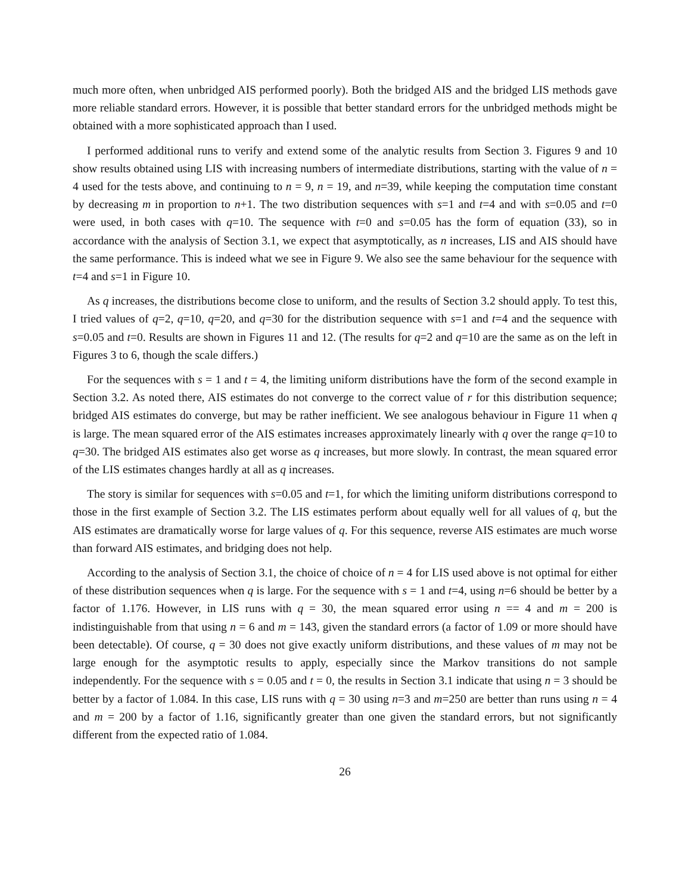much more often, when unbridged AIS performed poorly). Both the bridged AIS and the bridged LIS methods gave more reliable standard errors. However, it is possible that better standard errors for the unbridged methods might be obtained with a more sophisticated approach than I used.
I performed additional runs to verify and extend some of the analytic results from Section 3. Figures 9 and 10 show results obtained using LIS with increasing numbers of intermediate distributions, starting with the value of n = 4 used for the tests above, and continuing to n = 9, n = 19, and n=39, while keeping the computation time constant by decreasing m in proportion to n+1. The two distribution sequences with s=1 and t=4 and with s=0.05 and t=0 were used, in both cases with q=10. The sequence with t=0 and s=0.05 has the form of equation (33), so in accordance with the analysis of Section 3.1, we expect that asymptotically, as n increases, LIS and AIS should have the same performance. This is indeed what we see in Figure 9. We also see the same behaviour for the sequence with t=4 and s=1 in Figure 10.
As q increases, the distributions become close to uniform, and the results of Section 3.2 should apply. To test this, I tried values of q=2, q=10, q=20, and q=30 for the distribution sequence with s=1 and t=4 and the sequence with s=0.05 and t=0. Results are shown in Figures 11 and 12. (The results for q=2 and q=10 are the same as on the left in Figures 3 to 6, though the scale differs.)
For the sequences with s = 1 and t = 4, the limiting uniform distributions have the form of the second example in Section 3.2. As noted there, AIS estimates do not converge to the correct value of r for this distribution sequence; bridged AIS estimates do converge, but may be rather inefficient. We see analogous behaviour in Figure 11 when q is large. The mean squared error of the AIS estimates increases approximately linearly with q over the range q=10 to q=30. The bridged AIS estimates also get worse as q increases, but more slowly. In contrast, the mean squared error of the LIS estimates changes hardly at all as q increases.
The story is similar for sequences with s=0.05 and t=1, for which the limiting uniform distributions correspond to those in the first example of Section 3.2. The LIS estimates perform about equally well for all values of q, but the AIS estimates are dramatically worse for large values of q. For this sequence, reverse AIS estimates are much worse than forward AIS estimates, and bridging does not help.
According to the analysis of Section 3.1, the choice of choice of n = 4 for LIS used above is not optimal for either of these distribution sequences when q is large. For the sequence with s = 1 and t=4, using n=6 should be better by a factor of 1.176. However, in LIS runs with q = 30, the mean squared error using n == 4 and m = 200 is indistinguishable from that using n = 6 and m = 143, given the standard errors (a factor of 1.09 or more should have been detectable). Of course, q = 30 does not give exactly uniform distributions, and these values of m may not be large enough for the asymptotic results to apply, especially since the Markov transitions do not sample independently. For the sequence with s = 0.05 and t = 0, the results in Section 3.1 indicate that using n = 3 should be better by a factor of 1.084. In this case, LIS runs with q = 30 using n=3 and m=250 are better than runs using n = 4 and m = 200 by a factor of 1.16, significantly greater than one given the standard errors, but not significantly different from the expected ratio of 1.084.
26